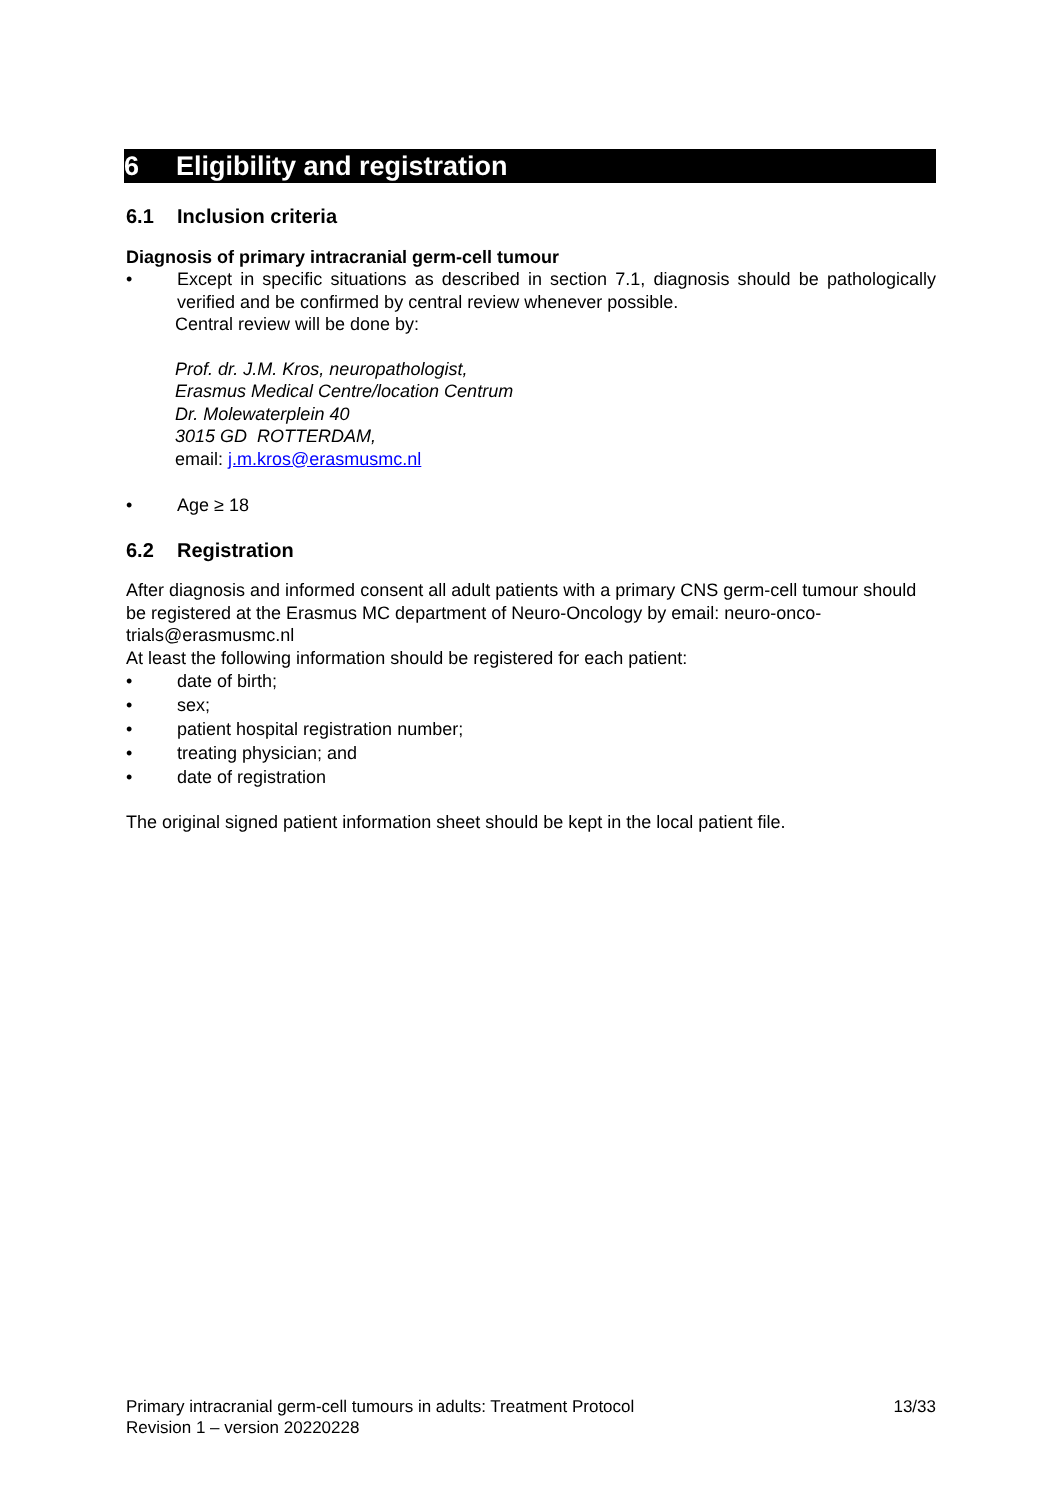6 Eligibility and registration
6.1 Inclusion criteria
Diagnosis of primary intracranial germ-cell tumour
• Except in specific situations as described in section 7.1, diagnosis should be pathologically verified and be confirmed by central review whenever possible.
Central review will be done by:
Prof. dr. J.M. Kros, neuropathologist,
Erasmus Medical Centre/location Centrum
Dr. Molewaterplein 40
3015 GD ROTTERDAM,
email: j.m.kros@erasmusmc.nl
• Age ≥ 18
6.2 Registration
After diagnosis and informed consent all adult patients with a primary CNS germ-cell tumour should be registered at the Erasmus MC department of Neuro-Oncology by email: neuro-onco-trials@erasmusmc.nl
At least the following information should be registered for each patient:
• date of birth;
• sex;
• patient hospital registration number;
• treating physician; and
• date of registration
The original signed patient information sheet should be kept in the local patient file.
Primary intracranial germ-cell tumours in adults: Treatment Protocol 13/33
Revision 1 – version 20220228